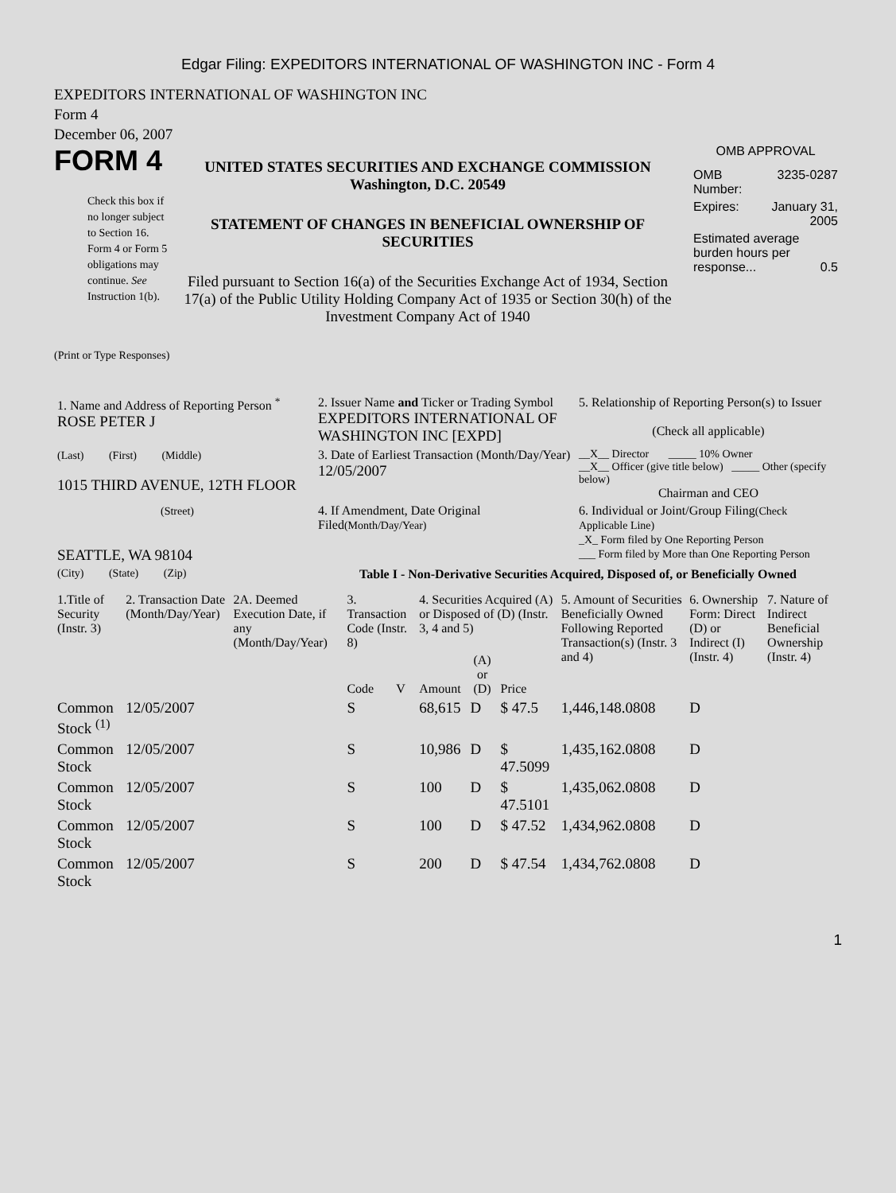Edgar Filing: EXPEDITORS INTERNATIONAL OF WASHINGTON INC - Form 4
EXPEDITORS INTERNATIONAL OF WASHINGTON INC
Form 4
December 06, 2007
FORM 4
Check this box if no longer subject to Section 16. Form 4 or Form 5 obligations may continue. See Instruction 1(b).
UNITED STATES SECURITIES AND EXCHANGE COMMISSION
Washington, D.C. 20549
STATEMENT OF CHANGES IN BENEFICIAL OWNERSHIP OF SECURITIES
Filed pursuant to Section 16(a) of the Securities Exchange Act of 1934, Section 17(a) of the Public Utility Holding Company Act of 1935 or Section 30(h) of the Investment Company Act of 1940
OMB APPROVAL
| OMB Number: | 3235-0287 |
| Expires: | January 31, 2005 |
| Estimated average burden hours per response... 0.5 | |
(Print or Type Responses)
| 1. Name and Address of Reporting Person <sup>*</sup> ROSE PETER J | 2. Issuer Name and Ticker or Trading Symbol EXPEDITORS INTERNATIONAL OF WASHINGTON INC [EXPD] | 5. Relationship of Reporting Person(s) to Issuer (Check all applicable) |
| (Last) (First) (Middle) 1015 THIRD AVENUE, 12TH FLOOR | 3. Date of Earliest Transaction (Month/Day/Year) 12/05/2007 | __X__ Director _____ 10% Owner __X__ Officer (give title below) _____ Other (specify below) Chairman and CEO |
| (Street) SEATTLE, WA 98104 | 4. If Amendment, Date Original Filed (Month/Day/Year) | 6. Individual or Joint/Group Filing (Check Applicable Line) _X_ Form filed by One Reporting Person ___ Form filed by More than One Reporting Person |
| (City) (State) (Zip) | Table I - Non-Derivative Securities Acquired, Disposed of, or Beneficially Owned | |
| 1.Title of Security (Instr. 3) | 2. Transaction Date (Month/Day/Year) | 2A. Deemed Execution Date, if any (Month/Day/Year) | 3. Transaction Code (Instr. 8) | | 4. Securities Acquired (A) or Disposed of (D) (Instr. 3, 4 and 5) | | | 5. Amount of Securities Beneficially Owned Following Reported Transaction(s) (Instr. 3 and 4) | 6. Ownership Form: Direct (D) or Indirect (I) (Instr. 4) | 7. Nature of Indirect Beneficial Ownership (Instr. 4) |
| | | | Code | V | Amount | (A) or (D) | Price | | | |
| Common Stock <sup>(1)</sup> | 12/05/2007 | | S | | 68,615 | D | $ 47.5 | 1,446,148.0808 | D | |
| Common Stock | 12/05/2007 | | S | | 10,986 | D | $ 47.5099 | 1,435,162.0808 | D | |
| Common Stock | 12/05/2007 | | S | | 100 | D | $ 47.5101 | 1,435,062.0808 | D | |
| Common Stock | 12/05/2007 | | S | | 100 | D | $ 47.52 | 1,434,962.0808 | D | |
| Common Stock | 12/05/2007 | | S | | 200 | D | $ 47.54 | 1,434,762.0808 | D | |
1